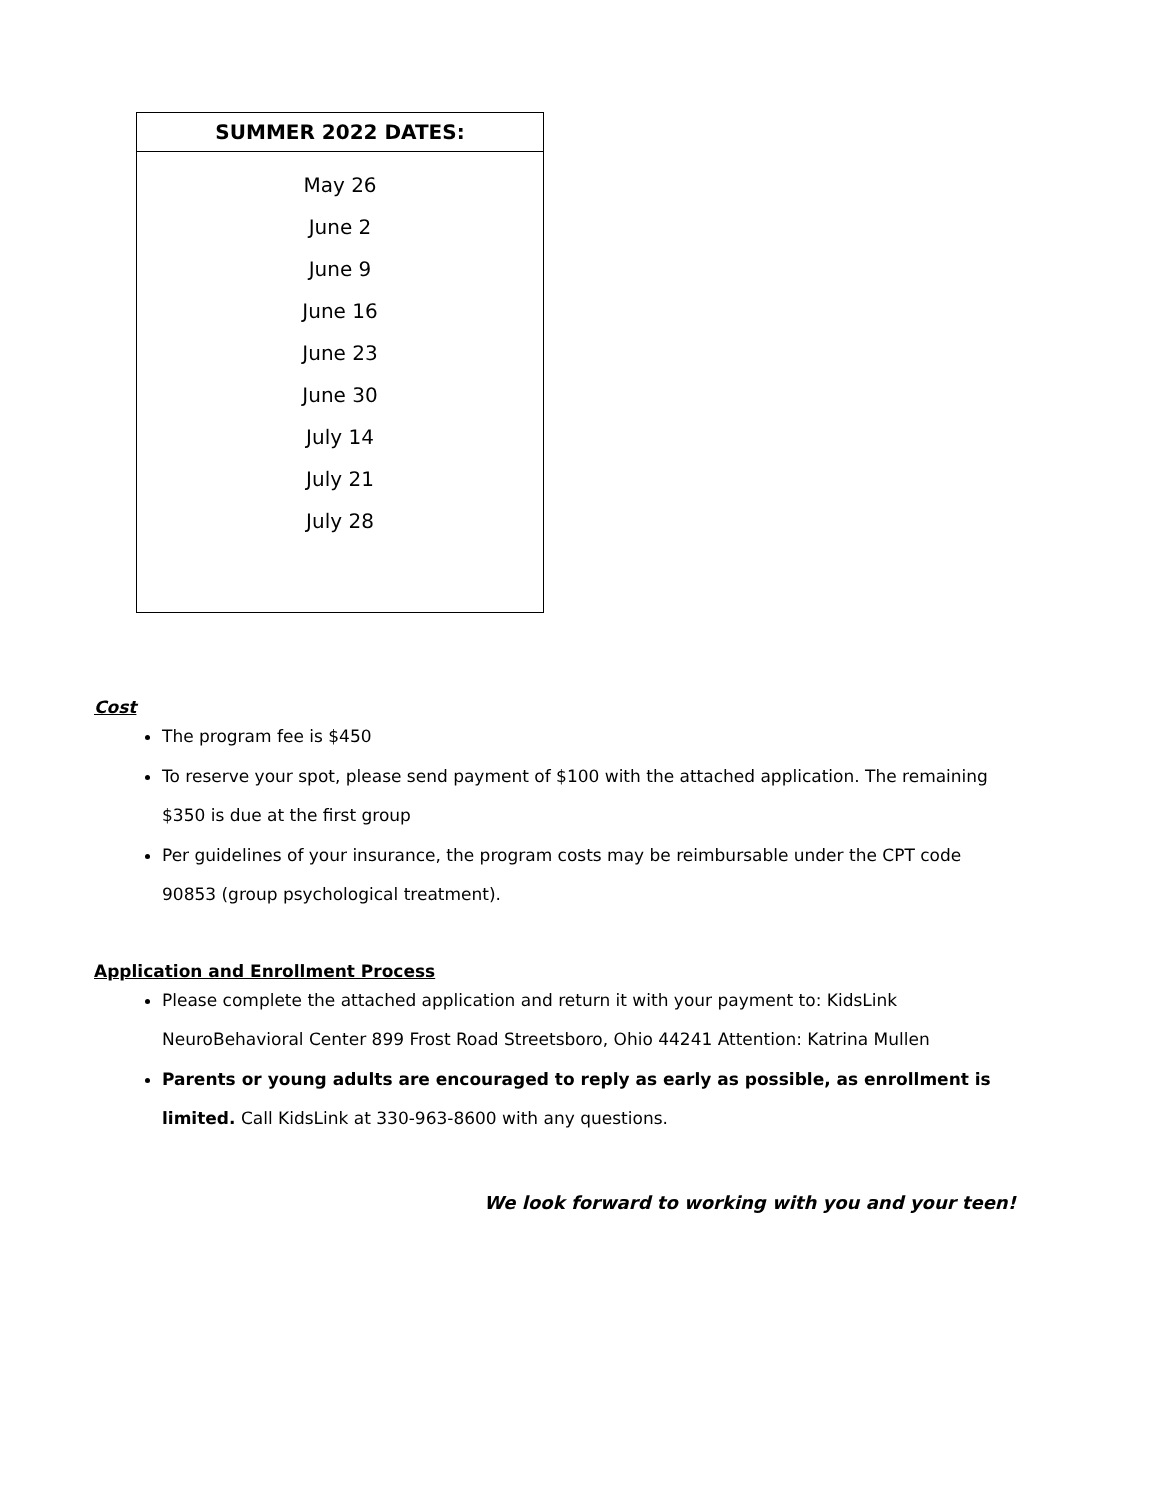| SUMMER 2022 DATES: |
| --- |
| May 26 June 2 June 9 June 16 June 23 June 30 July 14 July 21 July 28 |
Cost
The program fee is $450
To reserve your spot, please send payment of $100 with the attached application. The remaining $350 is due at the first group
Per guidelines of your insurance, the program costs may be reimbursable under the CPT code 90853 (group psychological treatment).
Application and Enrollment Process
Please complete the attached application and return it with your payment to: KidsLink NeuroBehavioral Center 899 Frost Road Streetsboro, Ohio 44241 Attention: Katrina Mullen
Parents or young adults are encouraged to reply as early as possible, as enrollment is limited. Call KidsLink at 330-963-8600 with any questions.
We look forward to working with you and your teen!